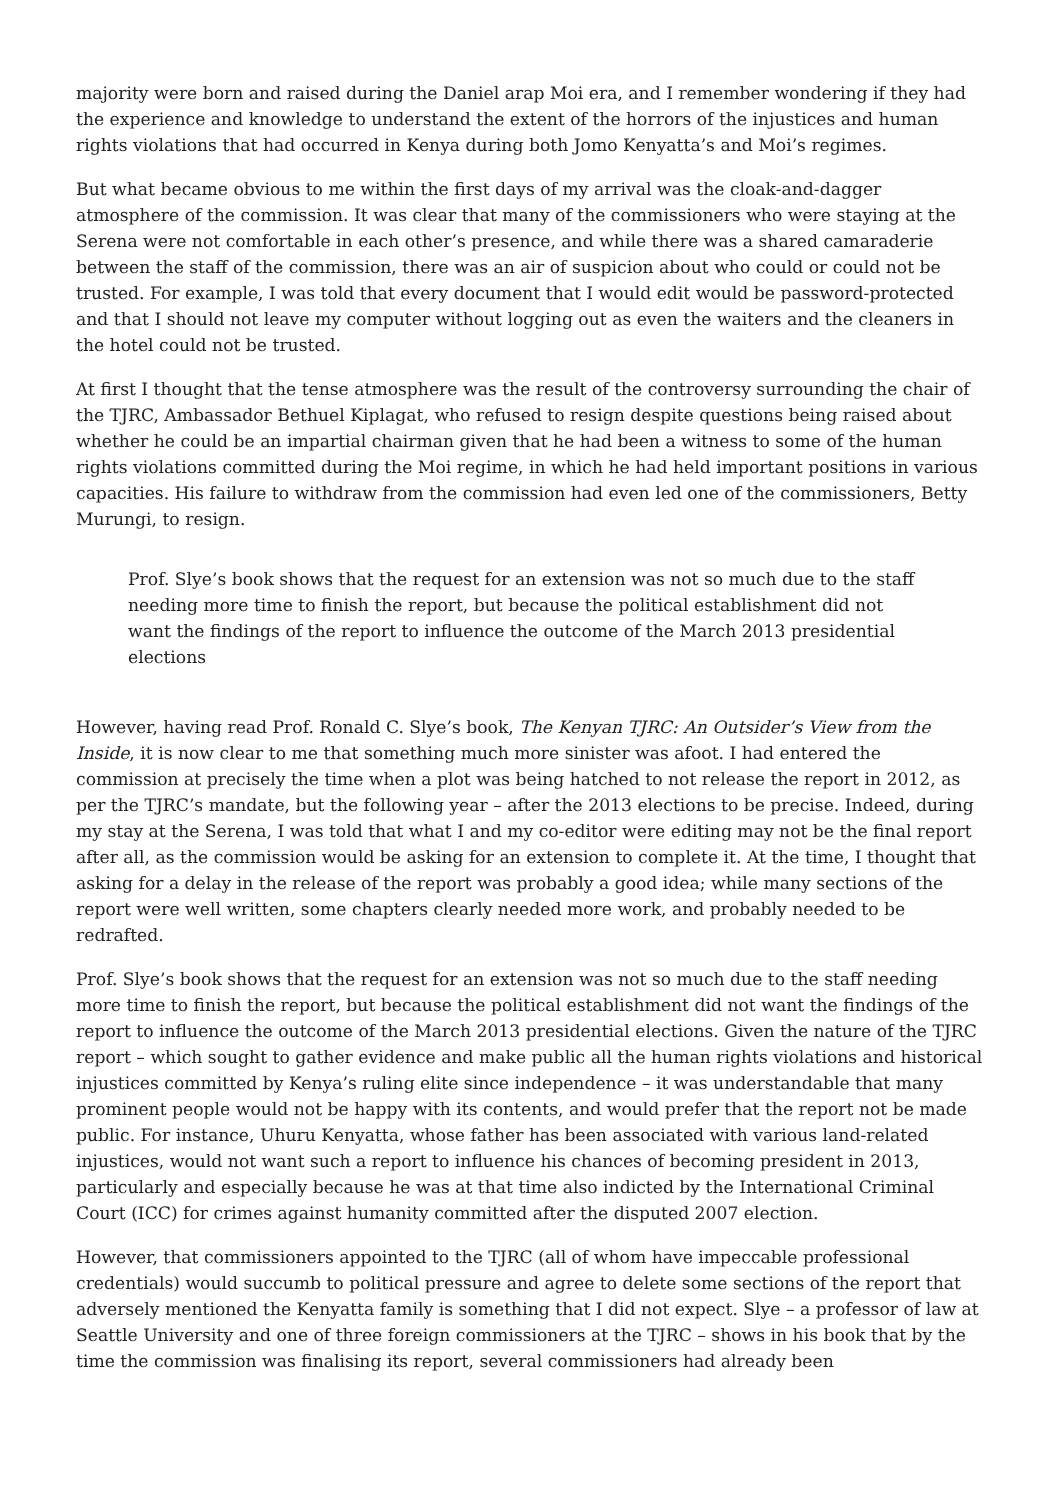majority were born and raised during the Daniel arap Moi era, and I remember wondering if they had the experience and knowledge to understand the extent of the horrors of the injustices and human rights violations that had occurred in Kenya during both Jomo Kenyatta’s and Moi’s regimes.
But what became obvious to me within the first days of my arrival was the cloak-and-dagger atmosphere of the commission. It was clear that many of the commissioners who were staying at the Serena were not comfortable in each other’s presence, and while there was a shared camaraderie between the staff of the commission, there was an air of suspicion about who could or could not be trusted. For example, I was told that every document that I would edit would be password-protected and that I should not leave my computer without logging out as even the waiters and the cleaners in the hotel could not be trusted.
At first I thought that the tense atmosphere was the result of the controversy surrounding the chair of the TJRC, Ambassador Bethuel Kiplagat, who refused to resign despite questions being raised about whether he could be an impartial chairman given that he had been a witness to some of the human rights violations committed during the Moi regime, in which he had held important positions in various capacities. His failure to withdraw from the commission had even led one of the commissioners, Betty Murungi, to resign.
Prof. Slye’s book shows that the request for an extension was not so much due to the staff needing more time to finish the report, but because the political establishment did not want the findings of the report to influence the outcome of the March 2013 presidential elections
However, having read Prof. Ronald C. Slye’s book, The Kenyan TJRC: An Outsider’s View from the Inside, it is now clear to me that something much more sinister was afoot. I had entered the commission at precisely the time when a plot was being hatched to not release the report in 2012, as per the TJRC’s mandate, but the following year – after the 2013 elections to be precise. Indeed, during my stay at the Serena, I was told that what I and my co-editor were editing may not be the final report after all, as the commission would be asking for an extension to complete it. At the time, I thought that asking for a delay in the release of the report was probably a good idea; while many sections of the report were well written, some chapters clearly needed more work, and probably needed to be redrafted.
Prof. Slye’s book shows that the request for an extension was not so much due to the staff needing more time to finish the report, but because the political establishment did not want the findings of the report to influence the outcome of the March 2013 presidential elections. Given the nature of the TJRC report – which sought to gather evidence and make public all the human rights violations and historical injustices committed by Kenya’s ruling elite since independence – it was understandable that many prominent people would not be happy with its contents, and would prefer that the report not be made public. For instance, Uhuru Kenyatta, whose father has been associated with various land-related injustices, would not want such a report to influence his chances of becoming president in 2013, particularly and especially because he was at that time also indicted by the International Criminal Court (ICC) for crimes against humanity committed after the disputed 2007 election.
However, that commissioners appointed to the TJRC (all of whom have impeccable professional credentials) would succumb to political pressure and agree to delete some sections of the report that adversely mentioned the Kenyatta family is something that I did not expect. Slye – a professor of law at Seattle University and one of three foreign commissioners at the TJRC – shows in his book that by the time the commission was finalising its report, several commissioners had already been